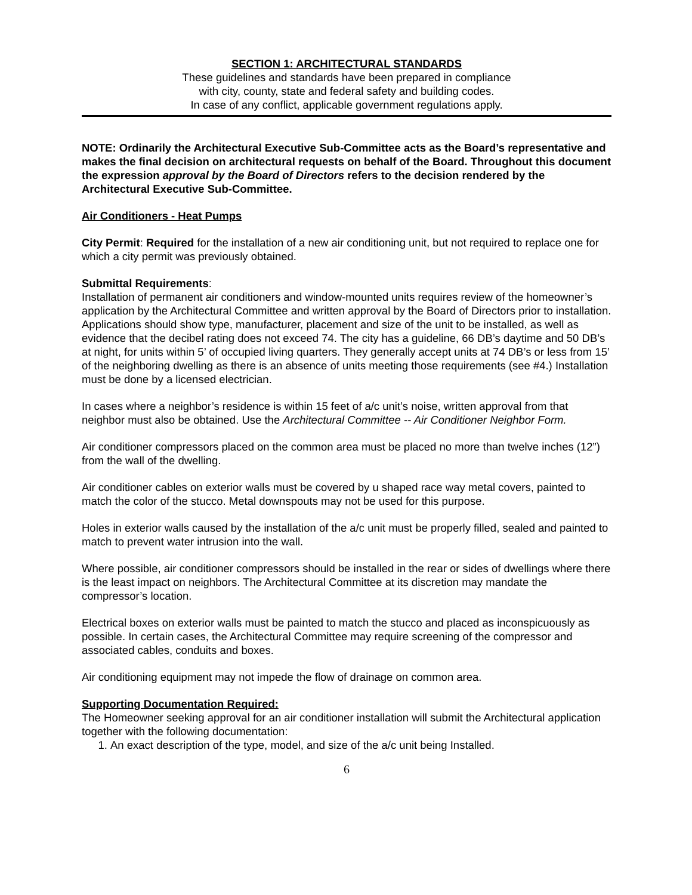SECTION 1: ARCHITECTURAL STANDARDS
These guidelines and standards have been prepared in compliance
with city, county, state and federal safety and building codes.
In case of any conflict, applicable government regulations apply.
NOTE: Ordinarily the Architectural Executive Sub-Committee acts as the Board’s representative and makes the final decision on architectural requests on behalf of the Board. Throughout this document the expression approval by the Board of Directors refers to the decision rendered by the Architectural Executive Sub-Committee.
Air Conditioners - Heat Pumps
City Permit: Required for the installation of a new air conditioning unit, but not required to replace one for which a city permit was previously obtained.
Submittal Requirements:
Installation of permanent air conditioners and window-mounted units requires review of the homeowner’s application by the Architectural Committee and written approval by the Board of Directors prior to installation. Applications should show type, manufacturer, placement and size of the unit to be installed, as well as evidence that the decibel rating does not exceed 74. The city has a guideline, 66 DB’s daytime and 50 DB’s at night, for units within 5’ of occupied living quarters. They generally accept units at 74 DB’s or less from 15’ of the neighboring dwelling as there is an absence of units meeting those requirements (see #4.) Installation must be done by a licensed electrician.
In cases where a neighbor’s residence is within 15 feet of a/c unit’s noise, written approval from that neighbor must also be obtained. Use the Architectural Committee -- Air Conditioner Neighbor Form.
Air conditioner compressors placed on the common area must be placed no more than twelve inches (12”) from the wall of the dwelling.
Air conditioner cables on exterior walls must be covered by u shaped race way metal covers, painted to match the color of the stucco. Metal downspouts may not be used for this purpose.
Holes in exterior walls caused by the installation of the a/c unit must be properly filled, sealed and painted to match to prevent water intrusion into the wall.
Where possible, air conditioner compressors should be installed in the rear or sides of dwellings where there is the least impact on neighbors. The Architectural Committee at its discretion may mandate the compressor’s location.
Electrical boxes on exterior walls must be painted to match the stucco and placed as inconspicuously as possible. In certain cases, the Architectural Committee may require screening of the compressor and associated cables, conduits and boxes.
Air conditioning equipment may not impede the flow of drainage on common area.
Supporting Documentation Required:
The Homeowner seeking approval for an air conditioner installation will submit the Architectural application together with the following documentation:
1. An exact description of the type, model, and size of the a/c unit being Installed.
6